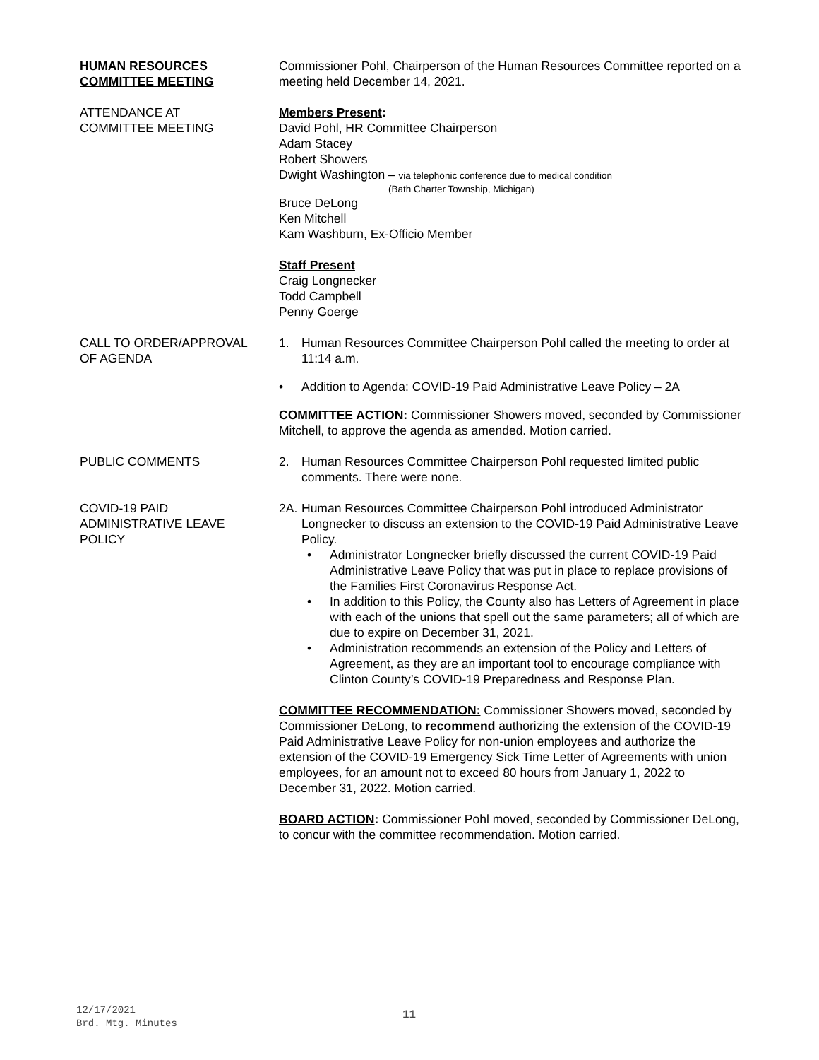HUMAN RESOURCES
COMMITTEE MEETING
Commissioner Pohl, Chairperson of the Human Resources Committee reported on a meeting held December 14, 2021.
ATTENDANCE AT
COMMITTEE MEETING
Members Present:
David Pohl, HR Committee Chairperson
Adam Stacey
Robert Showers
Dwight Washington – via telephonic conference due to medical condition
(Bath Charter Township, Michigan)
Bruce DeLong
Ken Mitchell
Kam Washburn, Ex-Officio Member
Staff Present
Craig Longnecker
Todd Campbell
Penny Goerge
CALL TO ORDER/APPROVAL
OF AGENDA
1. Human Resources Committee Chairperson Pohl called the meeting to order at 11:14 a.m.
• Addition to Agenda: COVID-19 Paid Administrative Leave Policy – 2A
COMMITTEE ACTION: Commissioner Showers moved, seconded by Commissioner Mitchell, to approve the agenda as amended. Motion carried.
PUBLIC COMMENTS 2. Human Resources Committee Chairperson Pohl requested limited public comments. There were none.
COVID-19 PAID
ADMINISTRATIVE LEAVE
POLICY
2A. Human Resources Committee Chairperson Pohl introduced Administrator Longnecker to discuss an extension to the COVID-19 Paid Administrative Leave Policy.
• Administrator Longnecker briefly discussed the current COVID-19 Paid Administrative Leave Policy that was put in place to replace provisions of the Families First Coronavirus Response Act.
• In addition to this Policy, the County also has Letters of Agreement in place with each of the unions that spell out the same parameters; all of which are due to expire on December 31, 2021.
• Administration recommends an extension of the Policy and Letters of Agreement, as they are an important tool to encourage compliance with Clinton County’s COVID-19 Preparedness and Response Plan.
COMMITTEE RECOMMENDATION: Commissioner Showers moved, seconded by Commissioner DeLong, to recommend authorizing the extension of the COVID-19 Paid Administrative Leave Policy for non-union employees and authorize the extension of the COVID-19 Emergency Sick Time Letter of Agreements with union employees, for an amount not to exceed 80 hours from January 1, 2022 to December 31, 2022. Motion carried.
BOARD ACTION: Commissioner Pohl moved, seconded by Commissioner DeLong, to concur with the committee recommendation. Motion carried.
12/17/2021
Brd. Mtg. Minutes
11